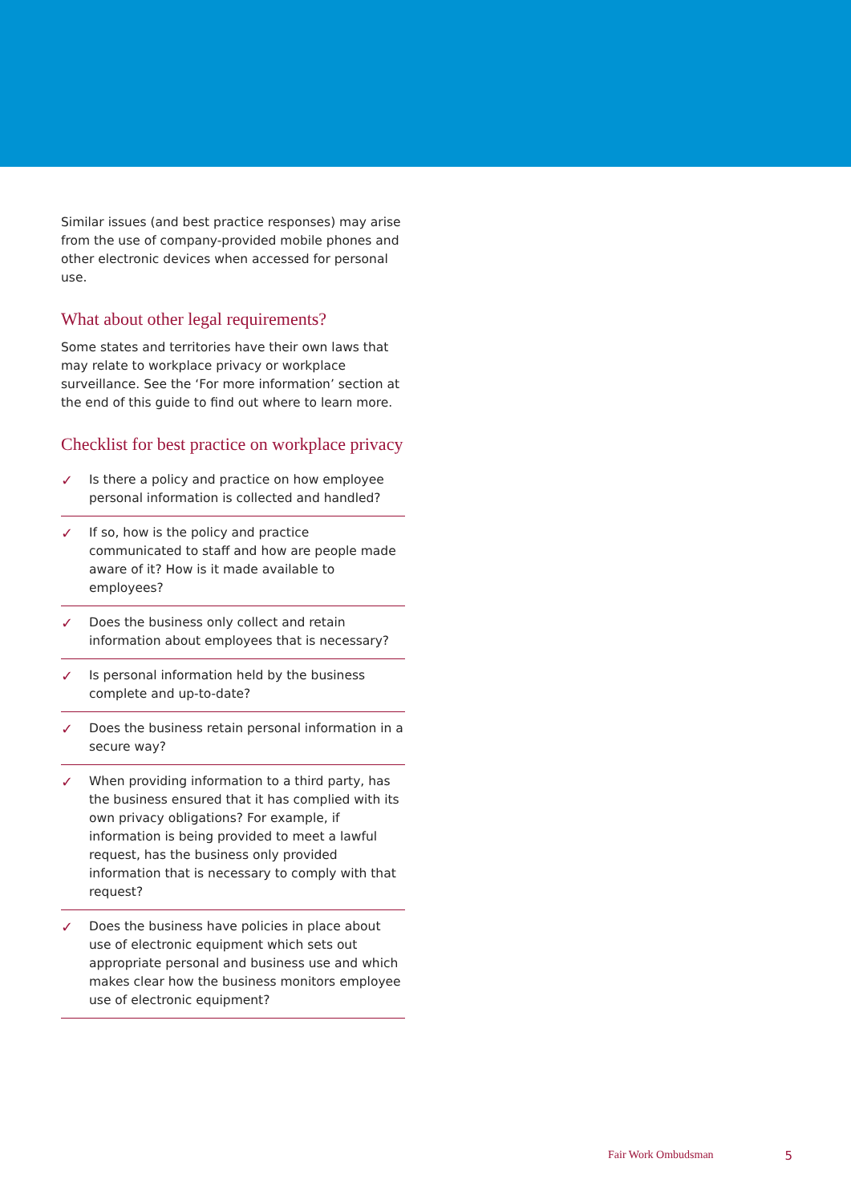Similar issues (and best practice responses) may arise from the use of company-provided mobile phones and other electronic devices when accessed for personal use.
What about other legal requirements?
Some states and territories have their own laws that may relate to workplace privacy or workplace surveillance. See the ‘For more information’ section at the end of this guide to find out where to learn more.
Checklist for best practice on workplace privacy
✓ Is there a policy and practice on how employee personal information is collected and handled?
✓ If so, how is the policy and practice communicated to staff and how are people made aware of it? How is it made available to employees?
✓ Does the business only collect and retain information about employees that is necessary?
✓ Is personal information held by the business complete and up-to-date?
✓ Does the business retain personal information in a secure way?
✓ When providing information to a third party, has the business ensured that it has complied with its own privacy obligations? For example, if information is being provided to meet a lawful request, has the business only provided information that is necessary to comply with that request?
✓ Does the business have policies in place about use of electronic equipment which sets out appropriate personal and business use and which makes clear how the business monitors employee use of electronic equipment?
Fair Work Ombudsman 5